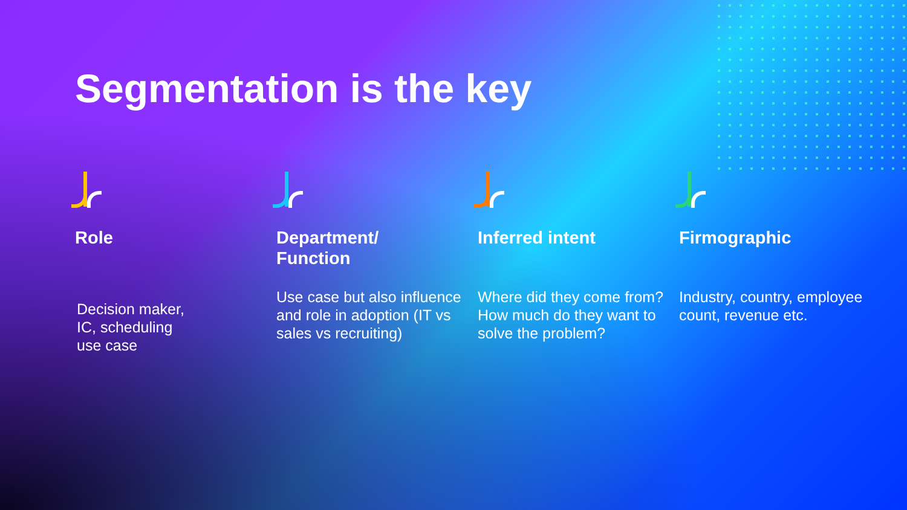Segmentation is the key
Role
Decision maker,
IC, scheduling
use case
Department/
Function
Use case but also influence and role in adoption (IT vs sales vs recruiting)
Inferred intent
Where did they come from? How much do they want to solve the problem?
Firmographic
Industry, country, employee count, revenue etc.